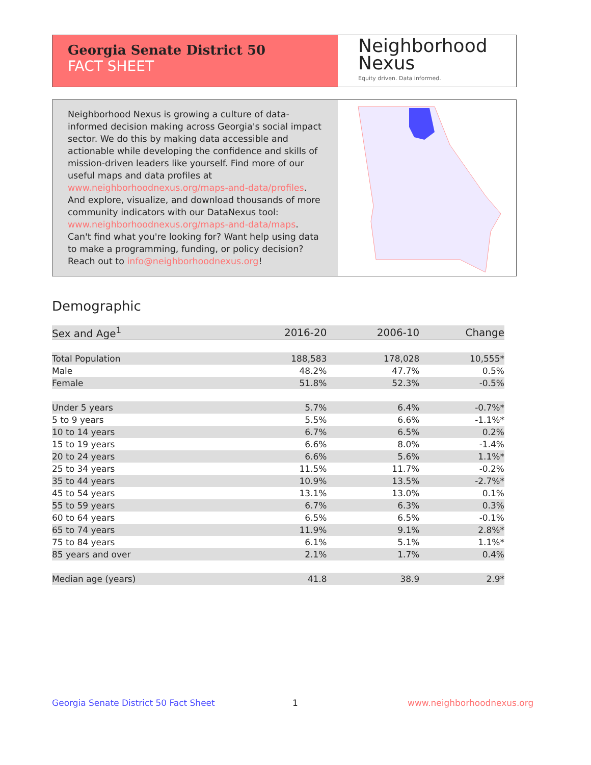Georgia Senate District 50
FACT SHEET
Neighborhood
Nexus
Equity driven. Data informed.
Neighborhood Nexus is growing a culture of data-informed decision making across Georgia's social impact sector. We do this by making data accessible and actionable while developing the confidence and skills of mission-driven leaders like yourself. Find more of our useful maps and data profiles at www.neighborhoodnexus.org/maps-and-data/profiles. And explore, visualize, and download thousands of more community indicators with our DataNexus tool: www.neighborhoodnexus.org/maps-and-data/maps. Can't find what you're looking for? Want help using data to make a programming, funding, or policy decision? Reach out to info@neighborhoodnexus.org!
Demographic
| Sex and Age<sup>1</sup> | 2016-20 | 2006-10 | Change |
| --- | --- | --- | --- |
| Total Population | 188,583 | 178,028 | 10,555* |
| Male | 48.2% | 47.7% | 0.5% |
| Female | 51.8% | 52.3% | -0.5% |
| Under 5 years | 5.7% | 6.4% | -0.7%* |
| 5 to 9 years | 5.5% | 6.6% | -1.1%* |
| 10 to 14 years | 6.7% | 6.5% | 0.2% |
| 15 to 19 years | 6.6% | 8.0% | -1.4% |
| 20 to 24 years | 6.6% | 5.6% | 1.1%* |
| 25 to 34 years | 11.5% | 11.7% | -0.2% |
| 35 to 44 years | 10.9% | 13.5% | -2.7%* |
| 45 to 54 years | 13.1% | 13.0% | 0.1% |
| 55 to 59 years | 6.7% | 6.3% | 0.3% |
| 60 to 64 years | 6.5% | 6.5% | -0.1% |
| 65 to 74 years | 11.9% | 9.1% | 2.8%* |
| 75 to 84 years | 6.1% | 5.1% | 1.1%* |
| 85 years and over | 2.1% | 1.7% | 0.4% |
| Median age (years) | 41.8 | 38.9 | 2.9* |
Georgia Senate District 50 Fact Sheet
1 www.neighborhoodnexus.org